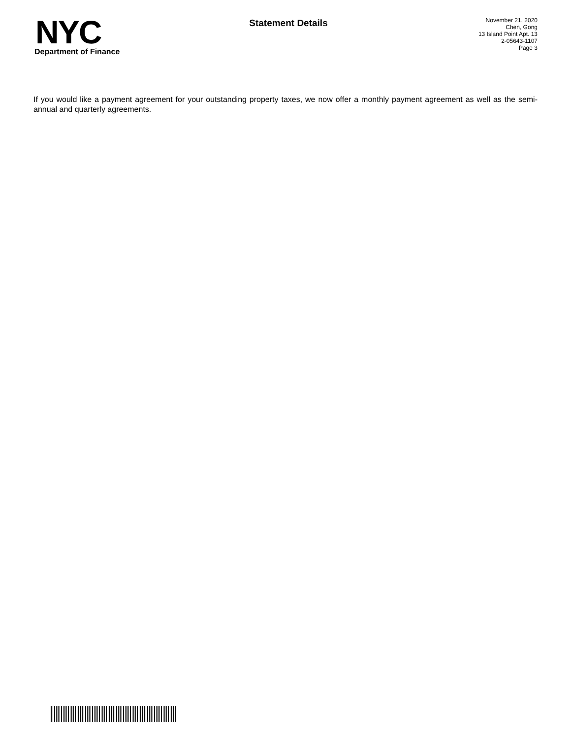NYC
Department of Finance
Statement Details
November 21, 2020
Chen, Gong
13 Island Point Apt. 13
2-05643-1107
Page 3
If you would like a payment agreement for your outstanding property taxes, we now offer a monthly payment agreement as well as the semi-annual and quarterly agreements.